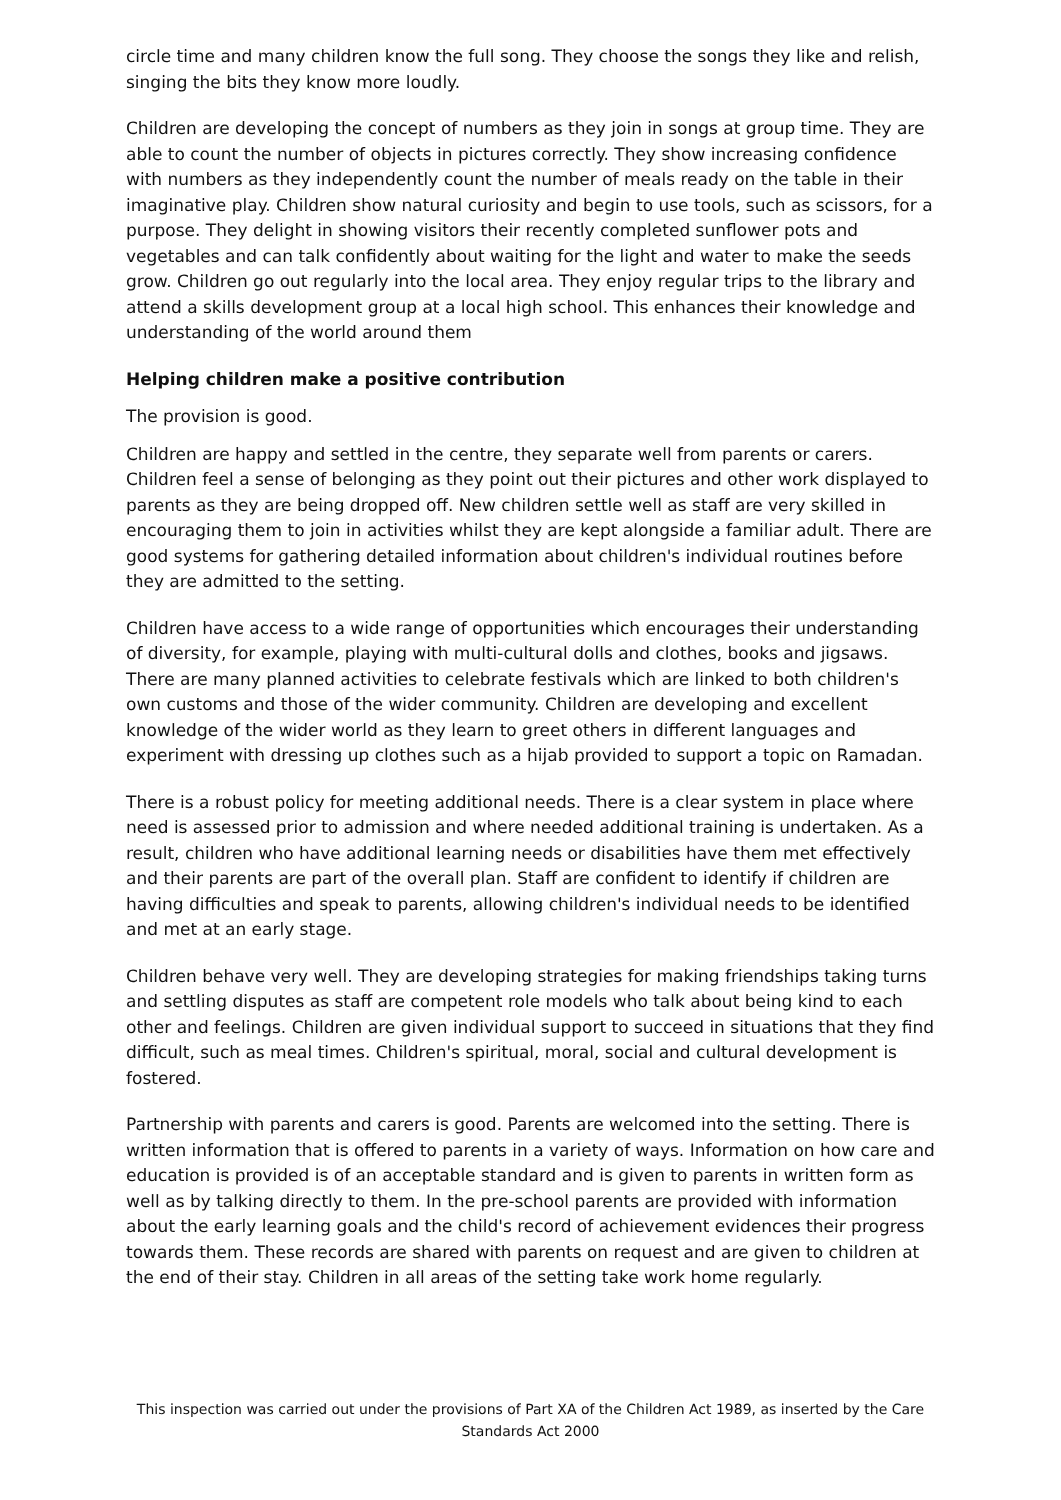circle time and many children know the full song. They choose the songs they like and relish, singing the bits they know more loudly.
Children are developing the concept of numbers as they join in songs at group time. They are able to count the number of objects in pictures correctly. They show increasing confidence with numbers as they independently count the number of meals ready on the table in their imaginative play. Children show natural curiosity and begin to use tools, such as scissors, for a purpose. They delight in showing visitors their recently completed sunflower pots and vegetables and can talk confidently about waiting for the light and water to make the seeds grow. Children go out regularly into the local area. They enjoy regular trips to the library and attend a skills development group at a local high school. This enhances their knowledge and understanding of the world around them
Helping children make a positive contribution
The provision is good.
Children are happy and settled in the centre, they separate well from parents or carers. Children feel a sense of belonging as they point out their pictures and other work displayed to parents as they are being dropped off. New children settle well as staff are very skilled in encouraging them to join in activities whilst they are kept alongside a familiar adult. There are good systems for gathering detailed information about children's individual routines before they are admitted to the setting.
Children have access to a wide range of opportunities which encourages their understanding of diversity, for example, playing with multi-cultural dolls and clothes, books and jigsaws. There are many planned activities to celebrate festivals which are linked to both children's own customs and those of the wider community. Children are developing and excellent knowledge of the wider world as they learn to greet others in different languages and experiment with dressing up clothes such as a hijab provided to support a topic on Ramadan.
There is a robust policy for meeting additional needs. There is a clear system in place where need is assessed prior to admission and where needed additional training is undertaken. As a result, children who have additional learning needs or disabilities have them met effectively and their parents are part of the overall plan. Staff are confident to identify if children are having difficulties and speak to parents, allowing children's individual needs to be identified and met at an early stage.
Children behave very well. They are developing strategies for making friendships taking turns and settling disputes as staff are competent role models who talk about being kind to each other and feelings. Children are given individual support to succeed in situations that they find difficult, such as meal times. Children's spiritual, moral, social and cultural development is fostered.
Partnership with parents and carers is good. Parents are welcomed into the setting. There is written information that is offered to parents in a variety of ways. Information on how care and education is provided is of an acceptable standard and is given to parents in written form as well as by talking directly to them. In the pre-school parents are provided with information about the early learning goals and the child's record of achievement evidences their progress towards them. These records are shared with parents on request and are given to children at the end of their stay. Children in all areas of the setting take work home regularly.
This inspection was carried out under the provisions of Part XA of the Children Act 1989, as inserted by the Care Standards Act 2000